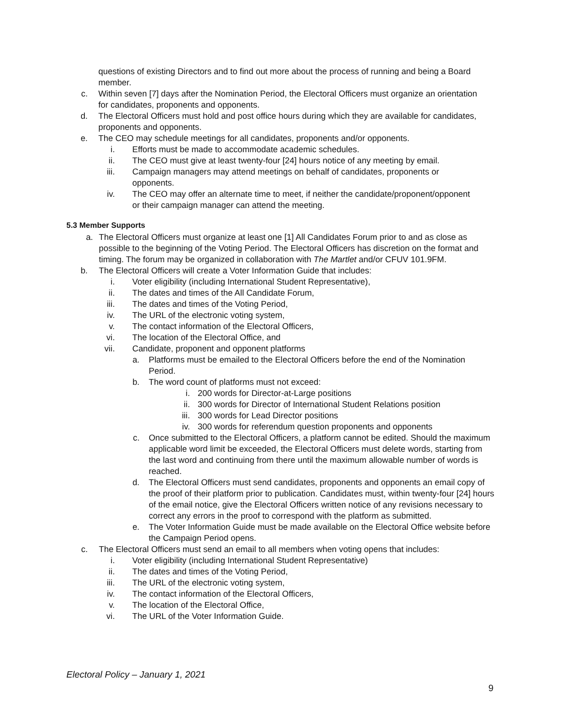questions of existing Directors and to find out more about the process of running and being a Board member.
c. Within seven [7] days after the Nomination Period, the Electoral Officers must organize an orientation for candidates, proponents and opponents.
d. The Electoral Officers must hold and post office hours during which they are available for candidates, proponents and opponents.
e. The CEO may schedule meetings for all candidates, proponents and/or opponents.
i. Efforts must be made to accommodate academic schedules.
ii. The CEO must give at least twenty-four [24] hours notice of any meeting by email.
iii. Campaign managers may attend meetings on behalf of candidates, proponents or opponents.
iv. The CEO may offer an alternate time to meet, if neither the candidate/proponent/opponent or their campaign manager can attend the meeting.
5.3 Member Supports
a. The Electoral Officers must organize at least one [1] All Candidates Forum prior to and as close as possible to the beginning of the Voting Period. The Electoral Officers has discretion on the format and timing. The forum may be organized in collaboration with The Martlet and/or CFUV 101.9FM.
b. The Electoral Officers will create a Voter Information Guide that includes:
i. Voter eligibility (including International Student Representative),
ii. The dates and times of the All Candidate Forum,
iii. The dates and times of the Voting Period,
iv. The URL of the electronic voting system,
v. The contact information of the Electoral Officers,
vi. The location of the Electoral Office, and
vii. Candidate, proponent and opponent platforms
a. Platforms must be emailed to the Electoral Officers before the end of the Nomination Period.
b. The word count of platforms must not exceed:
i. 200 words for Director-at-Large positions
ii. 300 words for Director of International Student Relations position
iii. 300 words for Lead Director positions
iv. 300 words for referendum question proponents and opponents
c. Once submitted to the Electoral Officers, a platform cannot be edited. Should the maximum applicable word limit be exceeded, the Electoral Officers must delete words, starting from the last word and continuing from there until the maximum allowable number of words is reached.
d. The Electoral Officers must send candidates, proponents and opponents an email copy of the proof of their platform prior to publication. Candidates must, within twenty-four [24] hours of the email notice, give the Electoral Officers written notice of any revisions necessary to correct any errors in the proof to correspond with the platform as submitted.
e. The Voter Information Guide must be made available on the Electoral Office website before the Campaign Period opens.
c. The Electoral Officers must send an email to all members when voting opens that includes:
i. Voter eligibility (including International Student Representative)
ii. The dates and times of the Voting Period,
iii. The URL of the electronic voting system,
iv. The contact information of the Electoral Officers,
v. The location of the Electoral Office,
vi. The URL of the Voter Information Guide.
Electoral Policy – January 1, 2021
9